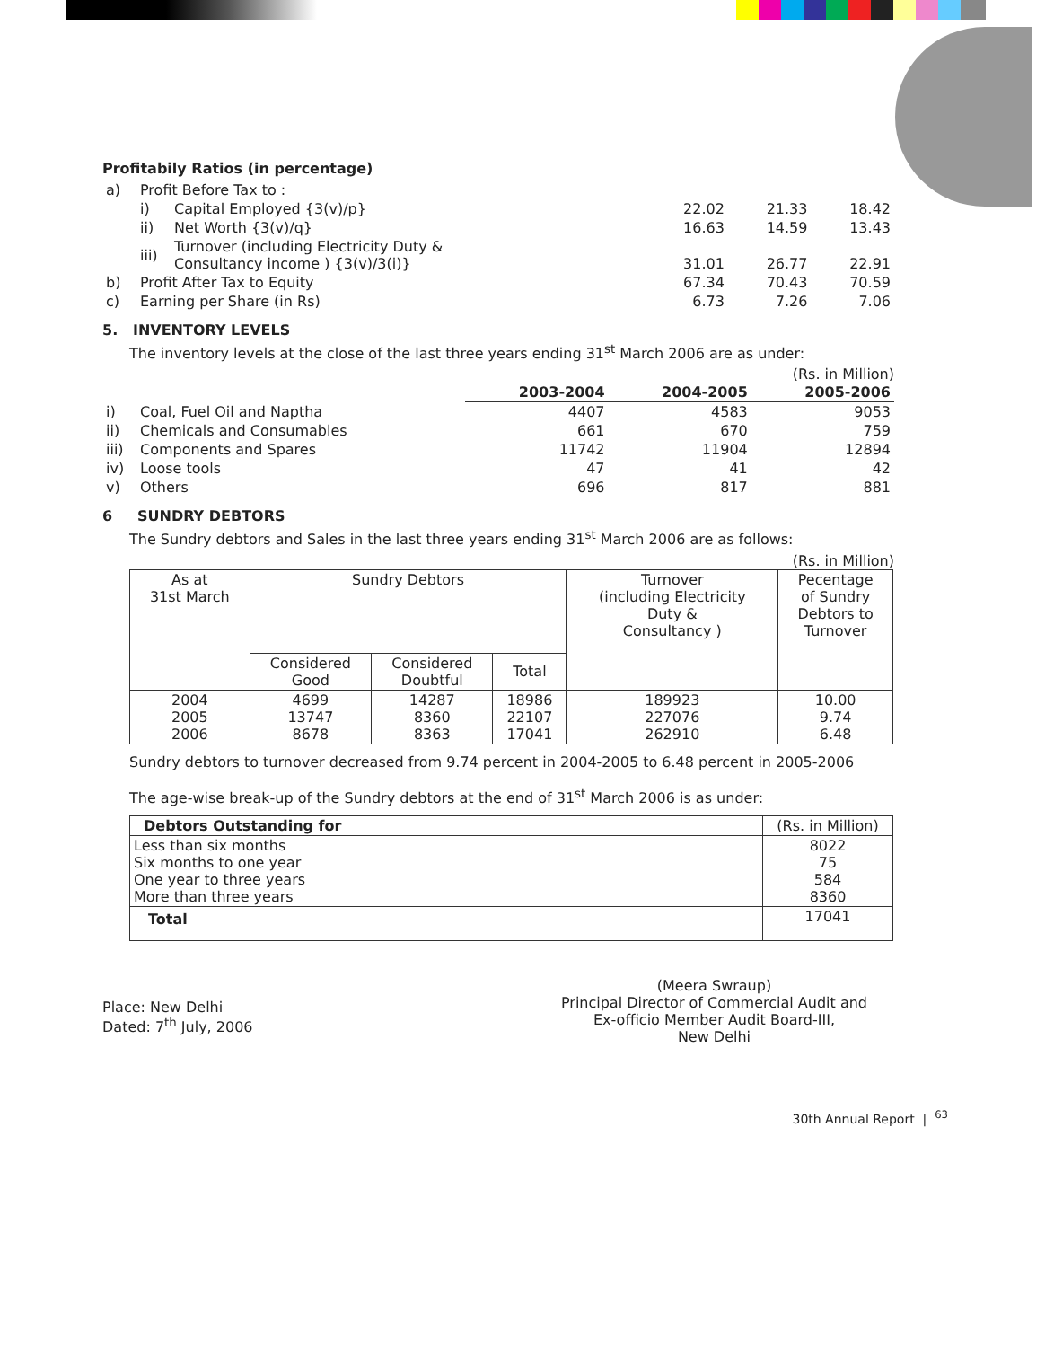Profitabily Ratios (in percentage)
| a) | Profit Before Tax to : | | | | |
| | i) | Capital Employed {3(v)/p} | 22.02 | 21.33 | 18.42 |
| | ii) | Net Worth {3(v)/q} | 16.63 | 14.59 | 13.43 |
| | iii) | Turnover (including Electricity Duty & Consultancy income ) {3(v)/3(i)} | 31.01 | 26.77 | 22.91 |
| b) | Profit After Tax to Equity | | 67.34 | 70.43 | 70.59 |
| c) | Earning per Share (in Rs) | | 6.73 | 7.26 | 7.06 |
5. INVENTORY LEVELS
The inventory levels at the close of the last three years ending 31<sup>st</sup> March 2006 are as under:
(Rs. in Million)
| | | 2003-2004 | 2004-2005 | 2005-2006 |
| --- | --- | --- | --- | --- |
| i) | Coal, Fuel Oil and Naptha | 4407 | 4583 | 9053 |
| ii) | Chemicals and Consumables | 661 | 670 | 759 |
| iii) | Components and Spares | 11742 | 11904 | 12894 |
| iv) | Loose tools | 47 | 41 | 42 |
| v) | Others | 696 | 817 | 881 |
6 SUNDRY DEBTORS
The Sundry debtors and Sales in the last three years ending 31<sup>st</sup> March 2006 are as follows:
(Rs. in Million)
| As at 31st March | Sundry Debtors | | | Turnover (including Electricity Duty & Consultancy ) | Pecentage of Sundry Debtors to Turnover |
| --- | --- | --- | --- | --- | --- |
| | Considered Good | Considered Doubtful | Total | | |
| 2004 2005 2006 | 4699 13747 8678 | 14287 8360 8363 | 18986 22107 17041 | 189923 227076 262910 | 10.00 9.74 6.48 |
Sundry debtors to turnover decreased from 9.74 percent in 2004-2005 to 6.48 percent in 2005-2006
The age-wise break-up of the Sundry debtors at the end of 31<sup>st</sup> March 2006 is as under:
| Debtors Outstanding for | (Rs. in Million) |
| --- | --- |
| Less than six months Six months to one year One year to three years More than three years | 8022 75 584 8360 |
| Total | 17041 |
Place: New Delhi
Dated: 7<sup>th</sup> July, 2006
(Meera Swraup)
Principal Director of Commercial Audit and
Ex-officio Member Audit Board-III,
New Delhi
30th Annual Report | <sup>63</sup>